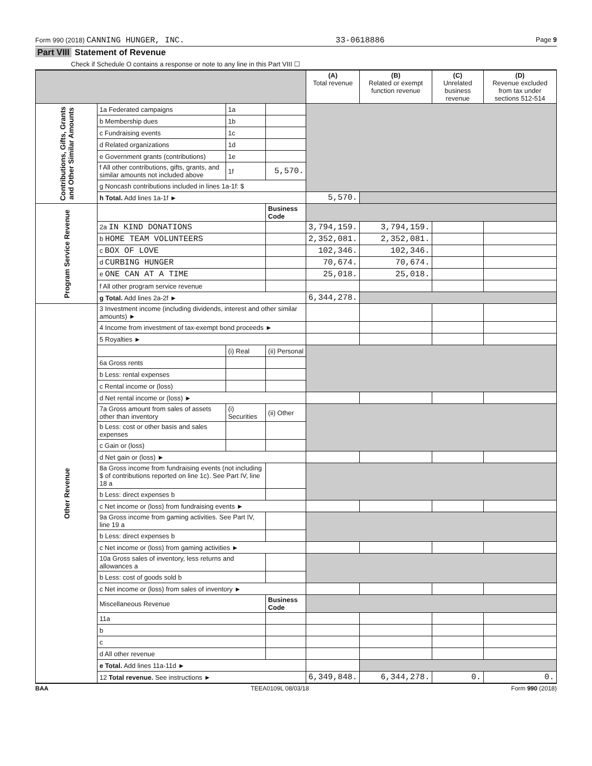Form 990 (2018) CANNING HUNGER, INC. 33-0618886 Page 9
Part VIII Statement of Revenue
Check if Schedule O contains a response or note to any line in this Part VIII ☐
| | | | | (A) Total revenue | (B) Related or exempt function revenue | (C) Unrelated business revenue | (D) Revenue excluded from tax under sections 512-514 |
| --- | --- | --- | --- | --- | --- | --- | --- |
| Contributions, Gifts, Grants and Other Similar Amounts | 1a Federated campaigns | 1a | | | | | |
| | b Membership dues | 1b | | | | | |
| | c Fundraising events | 1c | | | | | |
| | d Related organizations | 1d | | | | | |
| | e Government grants (contributions) | 1e | | | | | |
| | f All other contributions, gifts, grants, and similar amounts not included above | 1f | 5,570. | | | | |
| | g Noncash contributions included in lines 1a-1f: $ | | | | | | |
| | h Total. Add lines 1a-1f ► | | | 5,570. | | | |
| Program Service Revenue | | | Business Code | | | | |
| | 2a IN KIND DONATIONS | | | 3,794,159. | 3,794,159. | | |
| | b HOME TEAM VOLUNTEERS | | | 2,352,081. | 2,352,081. | | |
| | c BOX OF LOVE | | | 102,346. | 102,346. | | |
| | d CURBING HUNGER | | | 70,674. | 70,674. | | |
| | e ONE CAN AT A TIME | | | 25,018. | 25,018. | | |
| | f All other program service revenue | | | | | | |
| | g Total. Add lines 2a-2f ► | | | 6,344,278. | | | |
| Other Revenue | 3 Investment income (including dividends, interest and other similar amounts) ► | | | | | | |
| | 4 Income from investment of tax-exempt bond proceeds ► | | | | | | |
| | 5 Royalties ► | | | | | | |
| | | (i) Real | (ii) Personal | | | | |
| | 6a Gross rents | | | | | | |
| | b Less: rental expenses | | | | | | |
| | c Rental income or (loss) | | | | | | |
| | d Net rental income or (loss) ► | | | | | | |
| | 7a Gross amount from sales of assets other than inventory | (i) Securities | (ii) Other | | | | |
| | b Less: cost or other basis and sales expenses | | | | | | |
| | c Gain or (loss) | | | | | | |
| | d Net gain or (loss) ► | | | | | | |
| | 8a Gross income from fundraising events (not including $ of contributions reported on line 1c). See Part IV, line 18 a | | | | | | |
| | b Less: direct expenses b | | | | | | |
| | c Net income or (loss) from fundraising events ► | | | | | | |
| | 9a Gross income from gaming activities. See Part IV, line 19 a | | | | | | |
| | b Less: direct expenses b | | | | | | |
| | c Net income or (loss) from gaming activities ► | | | | | | |
| | 10a Gross sales of inventory, less returns and allowances a | | | | | | |
| | b Less: cost of goods sold b | | | | | | |
| | c Net income or (loss) from sales of inventory ► | | | | | | |
| | Miscellaneous Revenue | | Business Code | | | | |
| | 11a | | | | | | |
| | b | | | | | | |
| | c | | | | | | |
| | d All other revenue | | | | | | |
| | e Total. Add lines 11a-11d ► | | | | | | |
| | 12 Total revenue. See instructions ► | | | 6,349,848. | 6,344,278. | 0. | 0. |
BAA TEEA0109L 08/03/18 Form 990 (2018)